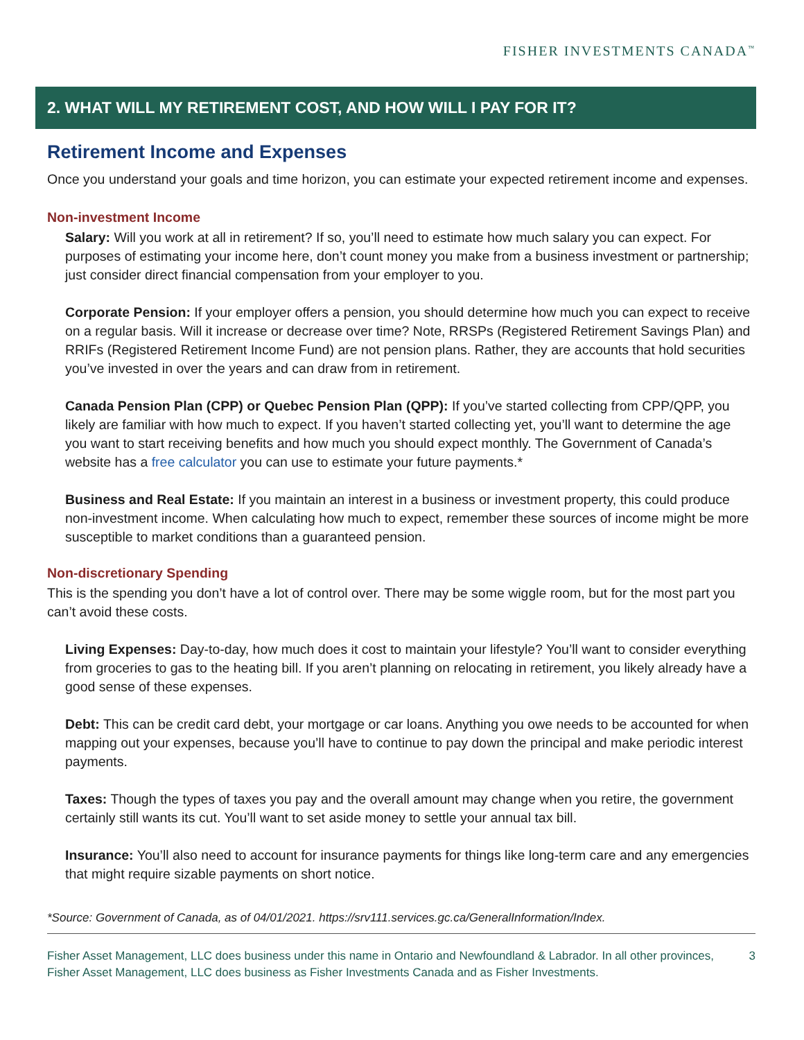FISHER INVESTMENTS CANADA<sup>™</sup>
2. WHAT WILL MY RETIREMENT COST, AND HOW WILL I PAY FOR IT?
Retirement Income and Expenses
Once you understand your goals and time horizon, you can estimate your expected retirement income and expenses.
Non-investment Income
Salary: Will you work at all in retirement? If so, you’ll need to estimate how much salary you can expect. For purposes of estimating your income here, don’t count money you make from a business investment or partnership; just consider direct financial compensation from your employer to you.
Corporate Pension: If your employer offers a pension, you should determine how much you can expect to receive on a regular basis. Will it increase or decrease over time? Note, RRSPs (Registered Retirement Savings Plan) and RRIFs (Registered Retirement Income Fund) are not pension plans. Rather, they are accounts that hold securities you’ve invested in over the years and can draw from in retirement.
Canada Pension Plan (CPP) or Quebec Pension Plan (QPP): If you’ve started collecting from CPP/QPP, you likely are familiar with how much to expect. If you haven’t started collecting yet, you’ll want to determine the age you want to start receiving benefits and how much you should expect monthly. The Government of Canada’s website has a free calculator you can use to estimate your future payments.*
Business and Real Estate: If you maintain an interest in a business or investment property, this could produce non-investment income. When calculating how much to expect, remember these sources of income might be more susceptible to market conditions than a guaranteed pension.
Non-discretionary Spending
This is the spending you don’t have a lot of control over. There may be some wiggle room, but for the most part you can’t avoid these costs.
Living Expenses: Day-to-day, how much does it cost to maintain your lifestyle? You’ll want to consider everything from groceries to gas to the heating bill. If you aren’t planning on relocating in retirement, you likely already have a good sense of these expenses.
Debt: This can be credit card debt, your mortgage or car loans. Anything you owe needs to be accounted for when mapping out your expenses, because you’ll have to continue to pay down the principal and make periodic interest payments.
Taxes: Though the types of taxes you pay and the overall amount may change when you retire, the government certainly still wants its cut. You’ll want to set aside money to settle your annual tax bill.
Insurance: You’ll also need to account for insurance payments for things like long-term care and any emergencies that might require sizable payments on short notice.
*Source: Government of Canada, as of 04/01/2021. https://srv111.services.gc.ca/GeneralInformation/Index.
Fisher Asset Management, LLC does business under this name in Ontario and Newfoundland & Labrador. In all other provinces, Fisher Asset Management, LLC does business as Fisher Investments Canada and as Fisher Investments. 3